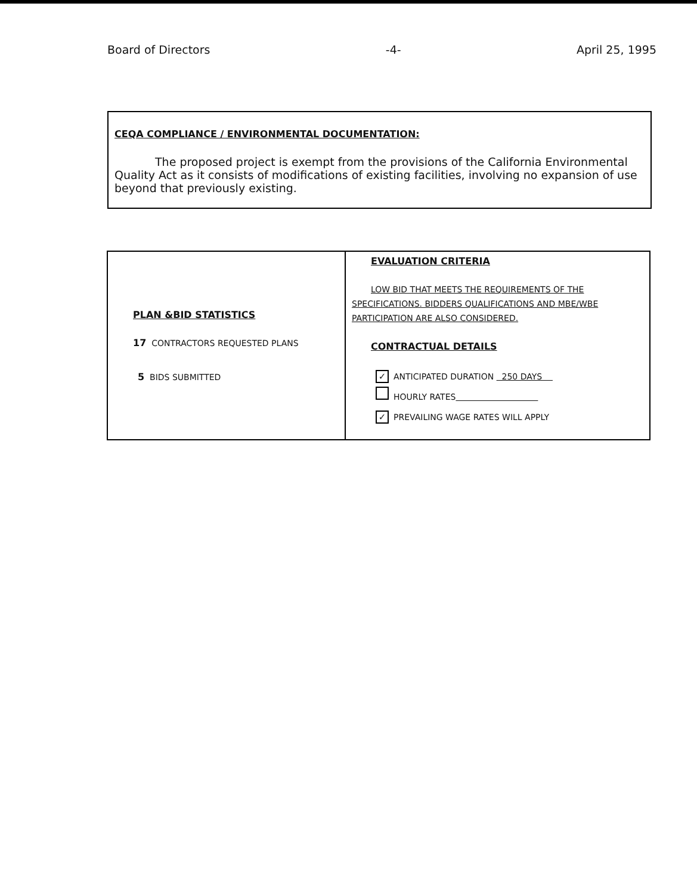Board of Directors -4- April 25, 1995
CEQA COMPLIANCE / ENVIRONMENTAL DOCUMENTATION:
The proposed project is exempt from the provisions of the California Environmental Quality Act as it consists of modifications of existing facilities, involving no expansion of use beyond that previously existing.
| PLAN &BID STATISTICS 17 CONTRACTORS REQUESTED PLANS 5 BIDS SUBMITTED | EVALUATION CRITERIA LOW BID THAT MEETS THE REQUIREMENTS OF THE SPECIFICATIONS. BIDDERS QUALIFICATIONS AND MBE/WBE PARTICIPATION ARE ALSO CONSIDERED. CONTRACTUAL DETAILS ✓ ANTICIPATED DURATION 250 DAYS HOURLY RATES ✓ PREVAILING WAGE RATES WILL APPLY |